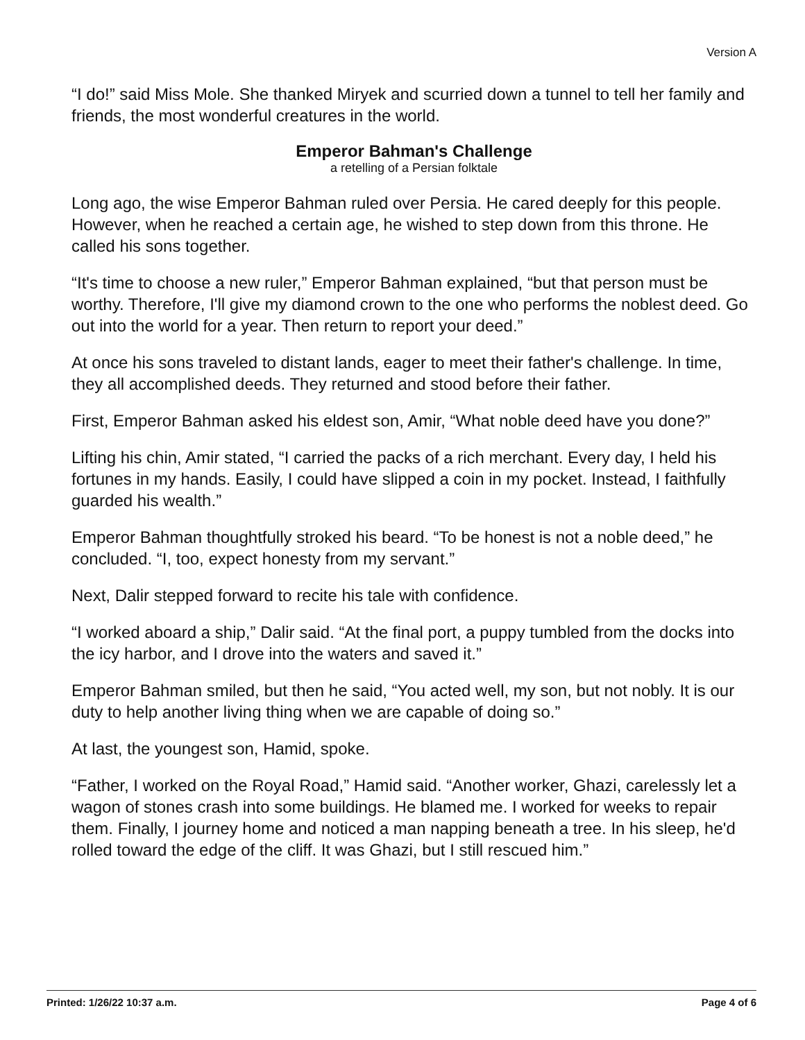Version A
“I do!” said Miss Mole. She thanked Miryek and scurried down a tunnel to tell her family and friends, the most wonderful creatures in the world.
Emperor Bahman's Challenge
a retelling of a Persian folktale
Long ago, the wise Emperor Bahman ruled over Persia. He cared deeply for this people. However, when he reached a certain age, he wished to step down from this throne. He called his sons together.
“It's time to choose a new ruler,” Emperor Bahman explained, “but that person must be worthy. Therefore, I'll give my diamond crown to the one who performs the noblest deed. Go out into the world for a year. Then return to report your deed.”
At once his sons traveled to distant lands, eager to meet their father's challenge. In time, they all accomplished deeds. They returned and stood before their father.
First, Emperor Bahman asked his eldest son, Amir, “What noble deed have you done?”
Lifting his chin, Amir stated, “I carried the packs of a rich merchant. Every day, I held his fortunes in my hands. Easily, I could have slipped a coin in my pocket. Instead, I faithfully guarded his wealth.”
Emperor Bahman thoughtfully stroked his beard. “To be honest is not a noble deed,” he concluded. “I, too, expect honesty from my servant.”
Next, Dalir stepped forward to recite his tale with confidence.
“I worked aboard a ship,” Dalir said. “At the final port, a puppy tumbled from the docks into the icy harbor, and I drove into the waters and saved it.”
Emperor Bahman smiled, but then he said, “You acted well, my son, but not nobly. It is our duty to help another living thing when we are capable of doing so.”
At last, the youngest son, Hamid, spoke.
“Father, I worked on the Royal Road,” Hamid said. “Another worker, Ghazi, carelessly let a wagon of stones crash into some buildings. He blamed me. I worked for weeks to repair them. Finally, I journey home and noticed a man napping beneath a tree. In his sleep, he'd rolled toward the edge of the cliff. It was Ghazi, but I still rescued him.”
Printed: 1/26/22 10:37 a.m. Page 4 of 6